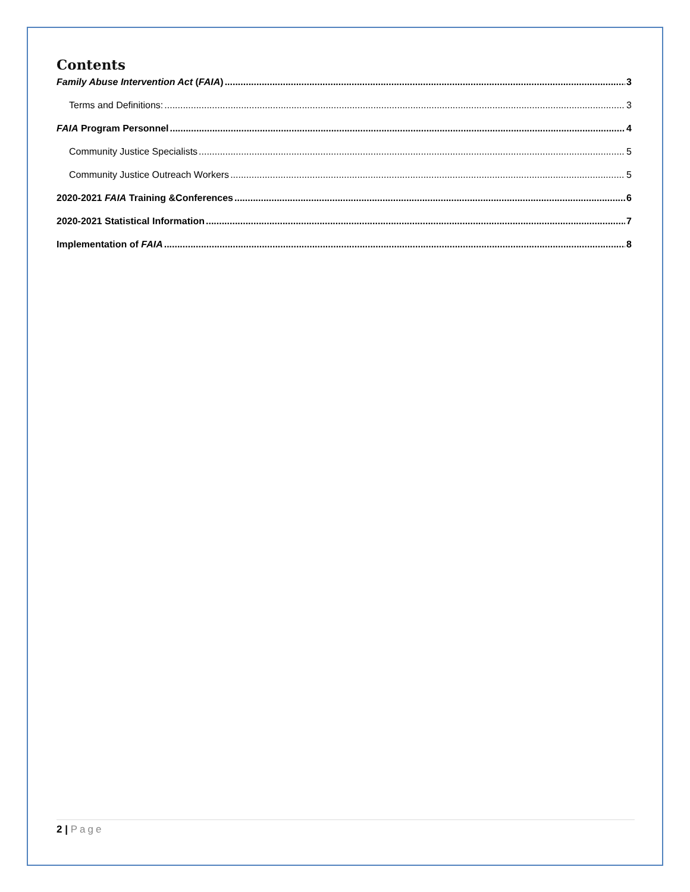Contents
Family Abuse Intervention Act (FAIA) 3
Terms and Definitions: 3
FAIA Program Personnel 4
Community Justice Specialists 5
Community Justice Outreach Workers 5
2020-2021 FAIA Training &Conferences 6
2020-2021 Statistical Information 7
Implementation of FAIA 8
2 | Page